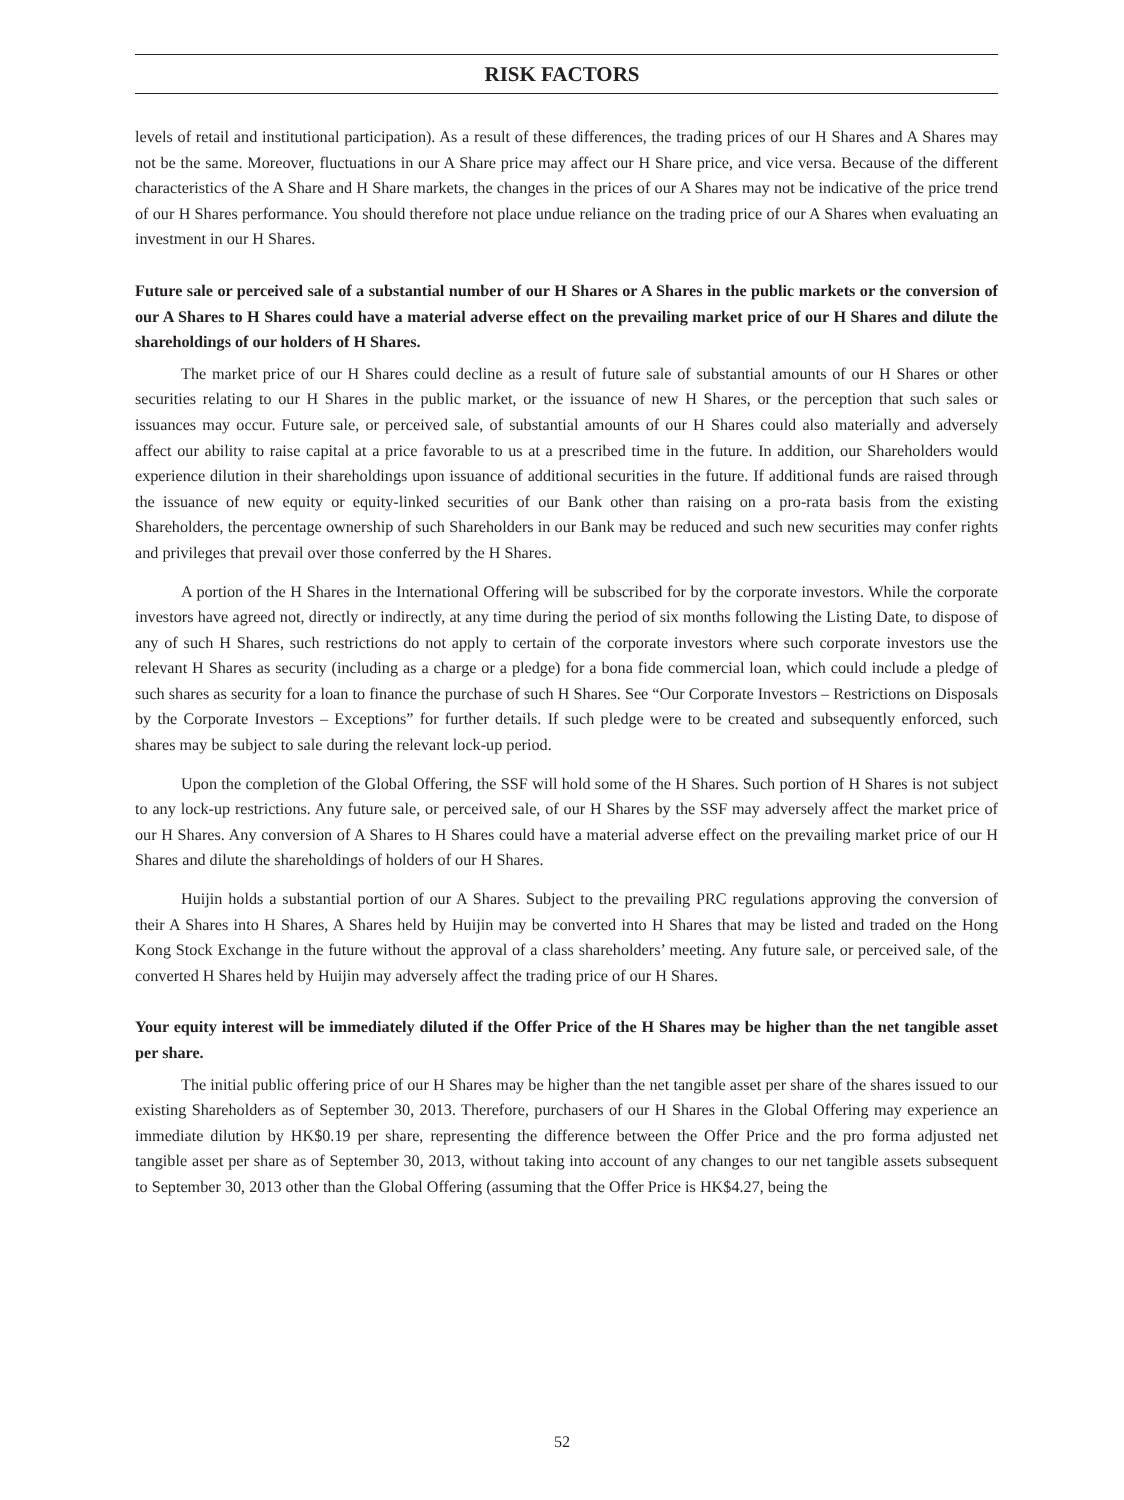RISK FACTORS
levels of retail and institutional participation). As a result of these differences, the trading prices of our H Shares and A Shares may not be the same. Moreover, fluctuations in our A Share price may affect our H Share price, and vice versa. Because of the different characteristics of the A Share and H Share markets, the changes in the prices of our A Shares may not be indicative of the price trend of our H Shares performance. You should therefore not place undue reliance on the trading price of our A Shares when evaluating an investment in our H Shares.
Future sale or perceived sale of a substantial number of our H Shares or A Shares in the public markets or the conversion of our A Shares to H Shares could have a material adverse effect on the prevailing market price of our H Shares and dilute the shareholdings of our holders of H Shares.
The market price of our H Shares could decline as a result of future sale of substantial amounts of our H Shares or other securities relating to our H Shares in the public market, or the issuance of new H Shares, or the perception that such sales or issuances may occur. Future sale, or perceived sale, of substantial amounts of our H Shares could also materially and adversely affect our ability to raise capital at a price favorable to us at a prescribed time in the future. In addition, our Shareholders would experience dilution in their shareholdings upon issuance of additional securities in the future. If additional funds are raised through the issuance of new equity or equity-linked securities of our Bank other than raising on a pro-rata basis from the existing Shareholders, the percentage ownership of such Shareholders in our Bank may be reduced and such new securities may confer rights and privileges that prevail over those conferred by the H Shares.
A portion of the H Shares in the International Offering will be subscribed for by the corporate investors. While the corporate investors have agreed not, directly or indirectly, at any time during the period of six months following the Listing Date, to dispose of any of such H Shares, such restrictions do not apply to certain of the corporate investors where such corporate investors use the relevant H Shares as security (including as a charge or a pledge) for a bona fide commercial loan, which could include a pledge of such shares as security for a loan to finance the purchase of such H Shares. See “Our Corporate Investors – Restrictions on Disposals by the Corporate Investors – Exceptions” for further details. If such pledge were to be created and subsequently enforced, such shares may be subject to sale during the relevant lock-up period.
Upon the completion of the Global Offering, the SSF will hold some of the H Shares. Such portion of H Shares is not subject to any lock-up restrictions. Any future sale, or perceived sale, of our H Shares by the SSF may adversely affect the market price of our H Shares. Any conversion of A Shares to H Shares could have a material adverse effect on the prevailing market price of our H Shares and dilute the shareholdings of holders of our H Shares.
Huijin holds a substantial portion of our A Shares. Subject to the prevailing PRC regulations approving the conversion of their A Shares into H Shares, A Shares held by Huijin may be converted into H Shares that may be listed and traded on the Hong Kong Stock Exchange in the future without the approval of a class shareholders’ meeting. Any future sale, or perceived sale, of the converted H Shares held by Huijin may adversely affect the trading price of our H Shares.
Your equity interest will be immediately diluted if the Offer Price of the H Shares may be higher than the net tangible asset per share.
The initial public offering price of our H Shares may be higher than the net tangible asset per share of the shares issued to our existing Shareholders as of September 30, 2013. Therefore, purchasers of our H Shares in the Global Offering may experience an immediate dilution by HK$0.19 per share, representing the difference between the Offer Price and the pro forma adjusted net tangible asset per share as of September 30, 2013, without taking into account of any changes to our net tangible assets subsequent to September 30, 2013 other than the Global Offering (assuming that the Offer Price is HK$4.27, being the
52